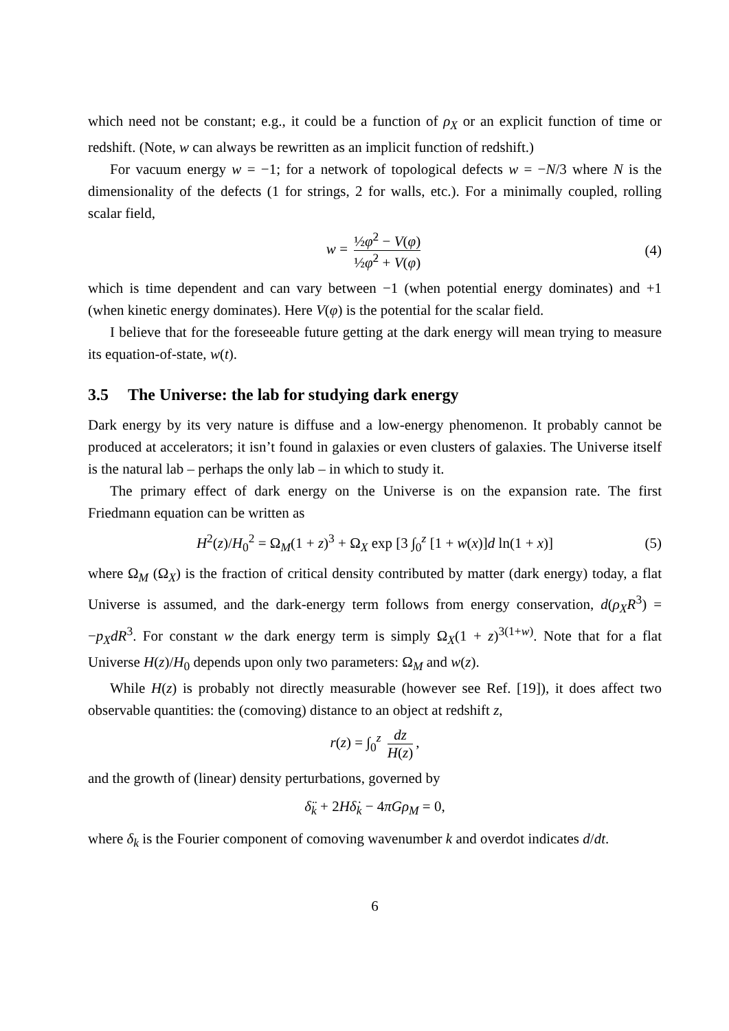which need not be constant; e.g., it could be a function of ρ<sub>X</sub> or an explicit function of time or redshift. (Note, w can always be rewritten as an implicit function of redshift.)
For vacuum energy w = −1; for a network of topological defects w = −N/3 where N is the dimensionality of the defects (1 for strings, 2 for walls, etc.). For a minimally coupled, rolling scalar field,
w = ½φ̇<sup>2</sup> − V(φ) ½φ̇<sup>2</sup> + V(φ) (4)
which is time dependent and can vary between −1 (when potential energy dominates) and +1 (when kinetic energy dominates). Here V(φ) is the potential for the scalar field.
I believe that for the foreseeable future getting at the dark energy will mean trying to measure its equation-of-state, w(t).
3.5 The Universe: the lab for studying dark energy
Dark energy by its very nature is diffuse and a low-energy phenomenon. It probably cannot be produced at accelerators; it isn’t found in galaxies or even clusters of galaxies. The Universe itself is the natural lab – perhaps the only lab – in which to study it.
The primary effect of dark energy on the Universe is on the expansion rate. The first Friedmann equation can be written as
H<sup>2</sup>(z)/H<sub>0</sub><sup>2</sup> = Ω<sub>M</sub>(1 + z)<sup>3</sup> + Ω<sub>X</sub> exp [3 ∫<sub>0</sub><sup>z</sup> [1 + w(x)]d ln(1 + x)] (5)
where Ω<sub>M</sub> (Ω<sub>X</sub>) is the fraction of critical density contributed by matter (dark energy) today, a flat Universe is assumed, and the dark-energy term follows from energy conservation, d(ρ<sub>X</sub>R<sup>3</sup>) = −p<sub>X</sub>dR<sup>3</sup>. For constant w the dark energy term is simply Ω<sub>X</sub>(1 + z)<sup>3(1+w)</sup>. Note that for a flat Universe H(z)/H<sub>0</sub> depends upon only two parameters: Ω<sub>M</sub> and w(z).
While H(z) is probably not directly measurable (however see Ref. [19]), it does affect two observable quantities: the (comoving) distance to an object at redshift z,
r(z) = ∫<sub>0</sub><sup>z</sup> dz H(z),
and the growth of (linear) density perturbations, governed by
δ̈<sub>k</sub> + 2Hδ̇<sub>k</sub> − 4πGρ<sub>M</sub> = 0,
where δ<sub>k</sub> is the Fourier component of comoving wavenumber k and overdot indicates d/dt.
6